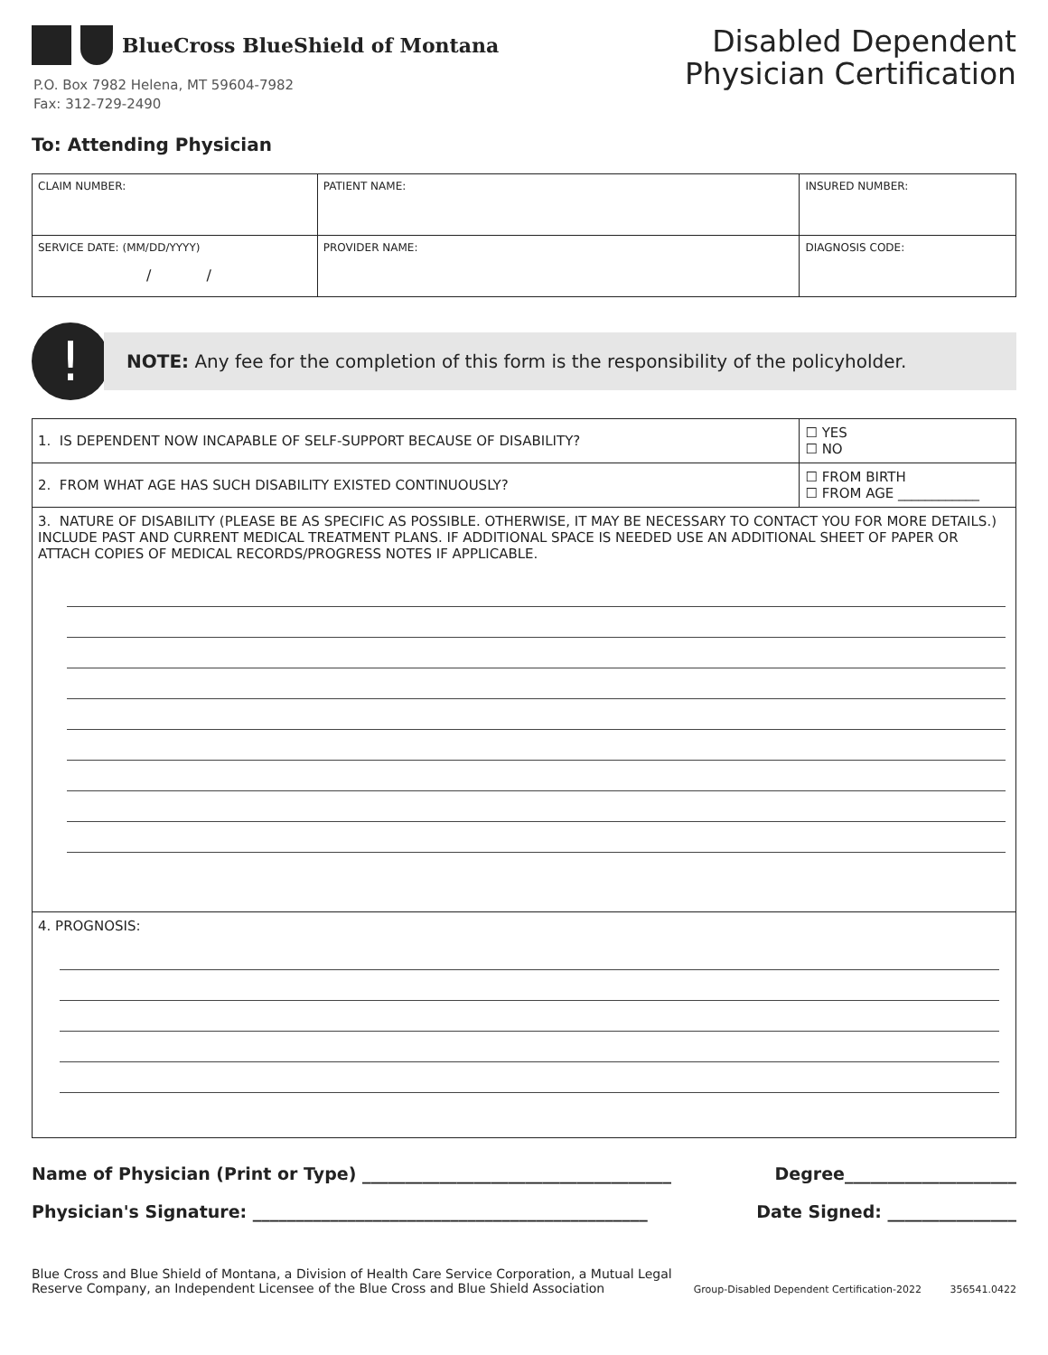BlueCross BlueShield of Montana
P.O. Box 7982 Helena, MT 59604-7982
Fax: 312-729-2490
Disabled Dependent
Physician Certification
To: Attending Physician
| CLAIM NUMBER: | PATIENT NAME: | INSURED NUMBER: |
| SERVICE DATE: (MM/DD/YYYY) / / | PROVIDER NAME: | DIAGNOSIS CODE: |
!
NOTE: Any fee for the completion of this form is the responsibility of the policyholder.
| 1. IS DEPENDENT NOW INCAPABLE OF SELF-SUPPORT BECAUSE OF DISABILITY? | ☐ YES ☐ NO |
| 2. FROM WHAT AGE HAS SUCH DISABILITY EXISTED CONTINUOUSLY? | ☐ FROM BIRTH ☐ FROM AGE ____________ |
| 3. NATURE OF DISABILITY (PLEASE BE AS SPECIFIC AS POSSIBLE. OTHERWISE, IT MAY BE NECESSARY TO CONTACT YOU FOR MORE DETAILS.) INCLUDE PAST AND CURRENT MEDICAL TREATMENT PLANS. IF ADDITIONAL SPACE IS NEEDED USE AN ADDITIONAL SHEET OF PAPER OR ATTACH COPIES OF MEDICAL RECORDS/PROGRESS NOTES IF APPLICABLE. | |
| 4. PROGNOSIS: | |
Name of Physician (Print or Type) ____________________________________ Degree____________________
Physician's Signature: ______________________________________________ Date Signed: _______________
Blue Cross and Blue Shield of Montana, a Division of Health Care Service Corporation, a Mutual Legal
Reserve Company, an Independent Licensee of the Blue Cross and Blue Shield Association
Group-Disabled Dependent Certification-2022 356541.0422